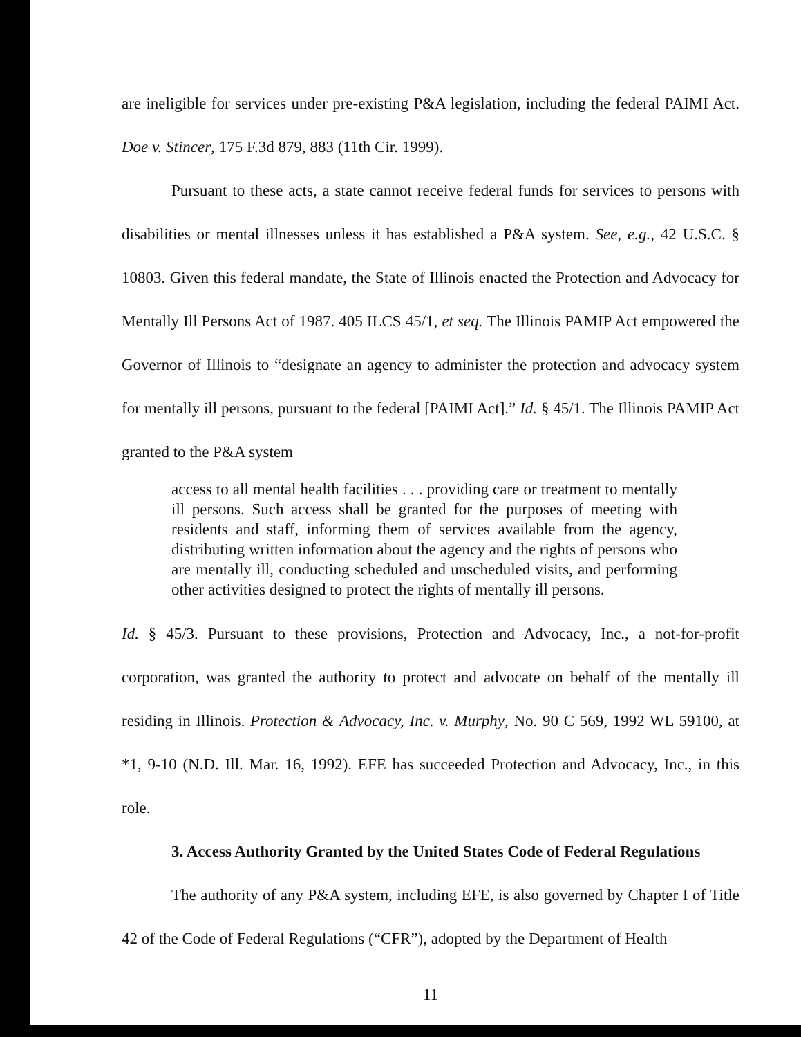are ineligible for services under pre-existing P&A legislation, including the federal PAIMI Act. Doe v. Stincer, 175 F.3d 879, 883 (11th Cir. 1999).
Pursuant to these acts, a state cannot receive federal funds for services to persons with disabilities or mental illnesses unless it has established a P&A system. See, e.g., 42 U.S.C. § 10803. Given this federal mandate, the State of Illinois enacted the Protection and Advocacy for Mentally Ill Persons Act of 1987. 405 ILCS 45/1, et seq. The Illinois PAMIP Act empowered the Governor of Illinois to “designate an agency to administer the protection and advocacy system for mentally ill persons, pursuant to the federal [PAIMI Act].” Id. § 45/1. The Illinois PAMIP Act granted to the P&A system
access to all mental health facilities . . . providing care or treatment to mentally ill persons. Such access shall be granted for the purposes of meeting with residents and staff, informing them of services available from the agency, distributing written information about the agency and the rights of persons who are mentally ill, conducting scheduled and unscheduled visits, and performing other activities designed to protect the rights of mentally ill persons.
Id. § 45/3. Pursuant to these provisions, Protection and Advocacy, Inc., a not-for-profit corporation, was granted the authority to protect and advocate on behalf of the mentally ill residing in Illinois. Protection & Advocacy, Inc. v. Murphy, No. 90 C 569, 1992 WL 59100, at *1, 9-10 (N.D. Ill. Mar. 16, 1992). EFE has succeeded Protection and Advocacy, Inc., in this role.
3. Access Authority Granted by the United States Code of Federal Regulations
The authority of any P&A system, including EFE, is also governed by Chapter I of Title 42 of the Code of Federal Regulations (“CFR”), adopted by the Department of Health
11